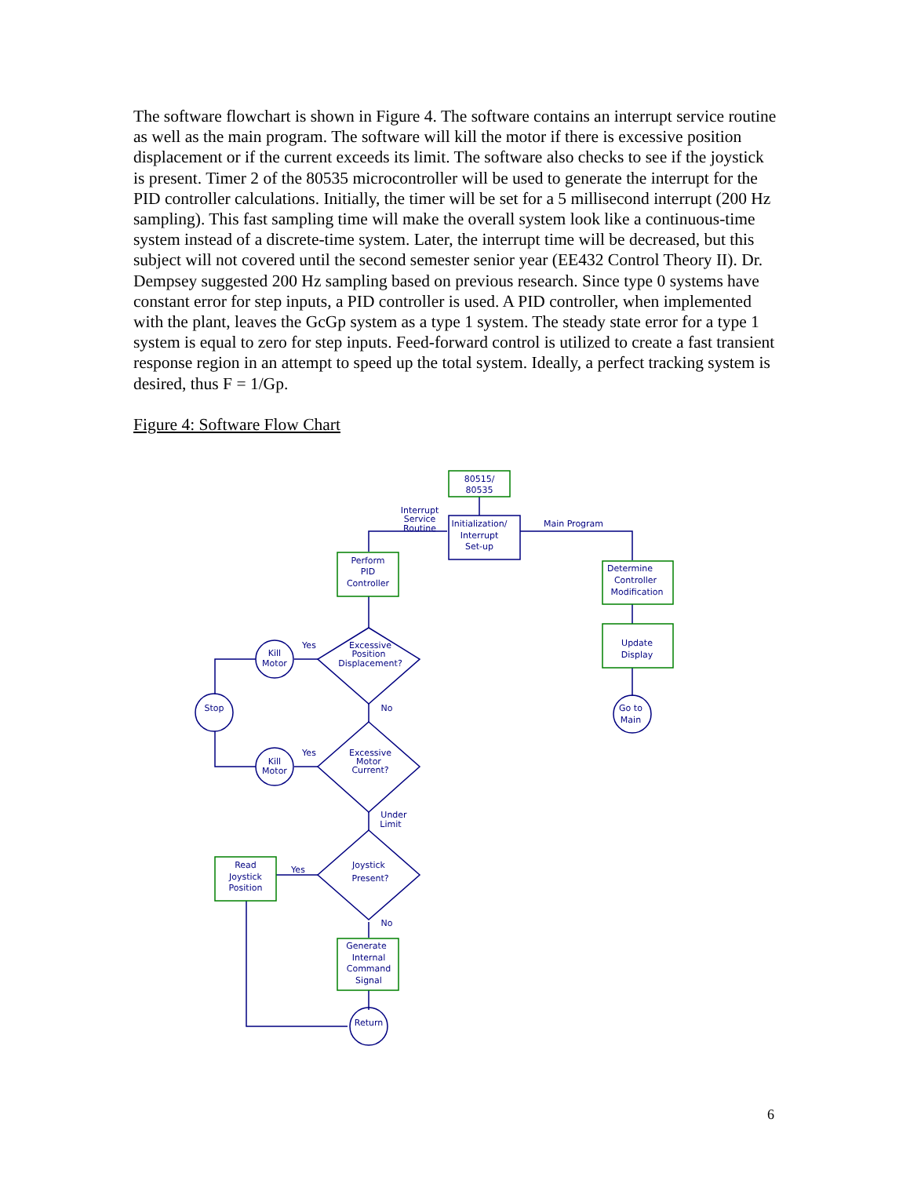The software flowchart is shown in Figure 4. The software contains an interrupt service routine as well as the main program. The software will kill the motor if there is excessive position displacement or if the current exceeds its limit. The software also checks to see if the joystick is present. Timer 2 of the 80535 microcontroller will be used to generate the interrupt for the PID controller calculations. Initially, the timer will be set for a 5 millisecond interrupt (200 Hz sampling). This fast sampling time will make the overall system look like a continuous-time system instead of a discrete-time system. Later, the interrupt time will be decreased, but this subject will not covered until the second semester senior year (EE432 Control Theory II). Dr. Dempsey suggested 200 Hz sampling based on previous research. Since type 0 systems have constant error for step inputs, a PID controller is used. A PID controller, when implemented with the plant, leaves the GcGp system as a type 1 system. The steady state error for a type 1 system is equal to zero for step inputs. Feed-forward control is utilized to create a fast transient response region in an attempt to speed up the total system. Ideally, a perfect tracking system is desired, thus F = 1/Gp.
Figure 4: Software Flow Chart
80515/
80535
Interrupt
Service
Routine
Initialization/
Interrupt
Set-up
Main Program
Perform
PID
Controller
Determine
Controller
Modification
Update
Display
Go to
Main
Excessive
Position
Displacement?
Yes
Kill
Motor
Stop
No
Excessive
Motor
Current?
Yes
Kill
Motor
Under
Limit
Joystick
Present?
Yes
Read
Joystick
Position
No
Generate
Internal
Command
Signal
Return
6